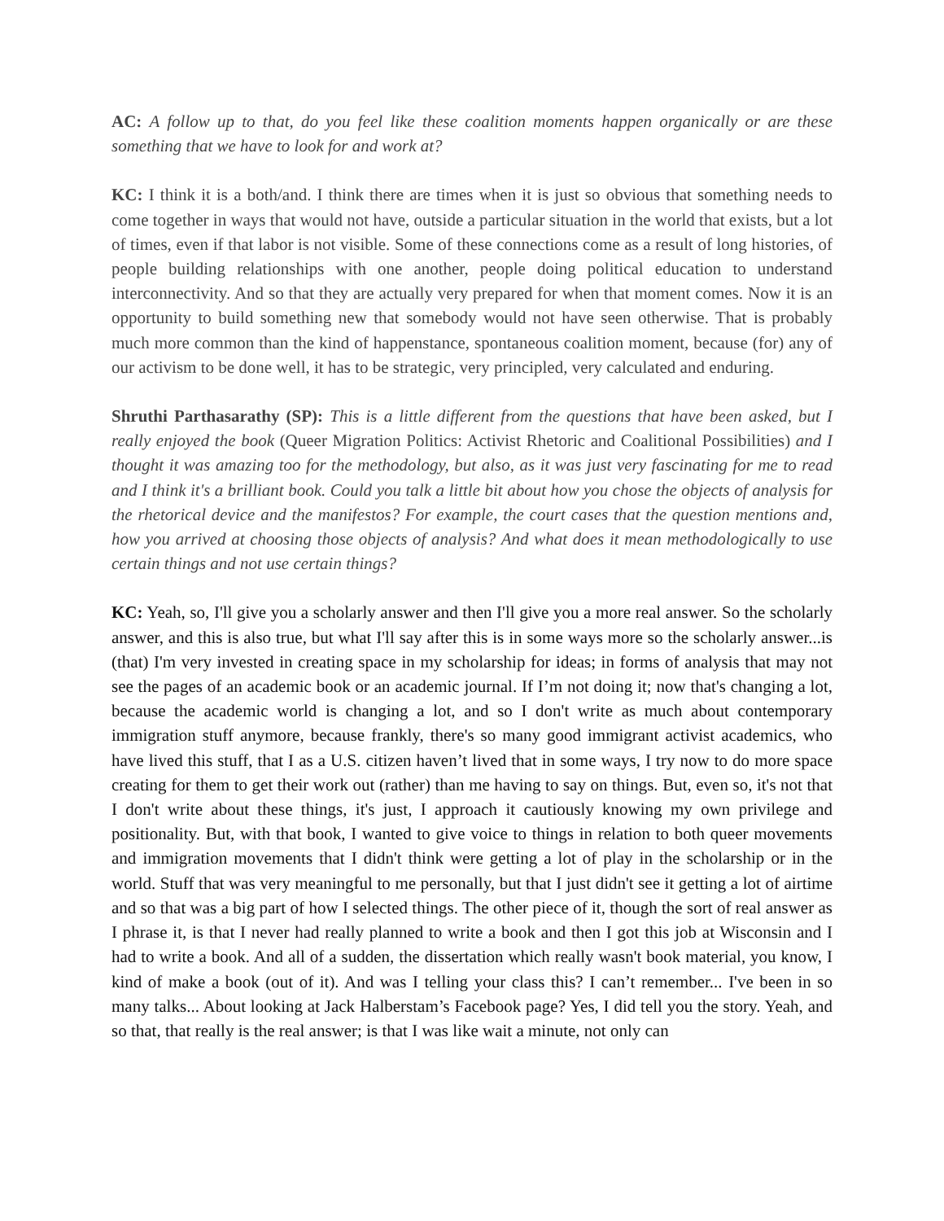AC: A follow up to that, do you feel like these coalition moments happen organically or are these something that we have to look for and work at?
KC: I think it is a both/and. I think there are times when it is just so obvious that something needs to come together in ways that would not have, outside a particular situation in the world that exists, but a lot of times, even if that labor is not visible. Some of these connections come as a result of long histories, of people building relationships with one another, people doing political education to understand interconnectivity. And so that they are actually very prepared for when that moment comes. Now it is an opportunity to build something new that somebody would not have seen otherwise. That is probably much more common than the kind of happenstance, spontaneous coalition moment, because (for) any of our activism to be done well, it has to be strategic, very principled, very calculated and enduring.
Shruthi Parthasarathy (SP): This is a little different from the questions that have been asked, but I really enjoyed the book (Queer Migration Politics: Activist Rhetoric and Coalitional Possibilities) and I thought it was amazing too for the methodology, but also, as it was just very fascinating for me to read and I think it's a brilliant book. Could you talk a little bit about how you chose the objects of analysis for the rhetorical device and the manifestos? For example, the court cases that the question mentions and, how you arrived at choosing those objects of analysis? And what does it mean methodologically to use certain things and not use certain things?
KC: Yeah, so, I'll give you a scholarly answer and then I'll give you a more real answer. So the scholarly answer, and this is also true, but what I'll say after this is in some ways more so the scholarly answer...is (that) I'm very invested in creating space in my scholarship for ideas; in forms of analysis that may not see the pages of an academic book or an academic journal. If I’m not doing it; now that's changing a lot, because the academic world is changing a lot, and so I don't write as much about contemporary immigration stuff anymore, because frankly, there's so many good immigrant activist academics, who have lived this stuff, that I as a U.S. citizen haven’t lived that in some ways, I try now to do more space creating for them to get their work out (rather) than me having to say on things. But, even so, it's not that I don't write about these things, it's just, I approach it cautiously knowing my own privilege and positionality. But, with that book, I wanted to give voice to things in relation to both queer movements and immigration movements that I didn't think were getting a lot of play in the scholarship or in the world. Stuff that was very meaningful to me personally, but that I just didn't see it getting a lot of airtime and so that was a big part of how I selected things. The other piece of it, though the sort of real answer as I phrase it, is that I never had really planned to write a book and then I got this job at Wisconsin and I had to write a book. And all of a sudden, the dissertation which really wasn't book material, you know, I kind of make a book (out of it). And was I telling your class this? I can’t remember... I've been in so many talks... About looking at Jack Halberstam’s Facebook page? Yes, I did tell you the story. Yeah, and so that, that really is the real answer; is that I was like wait a minute, not only can